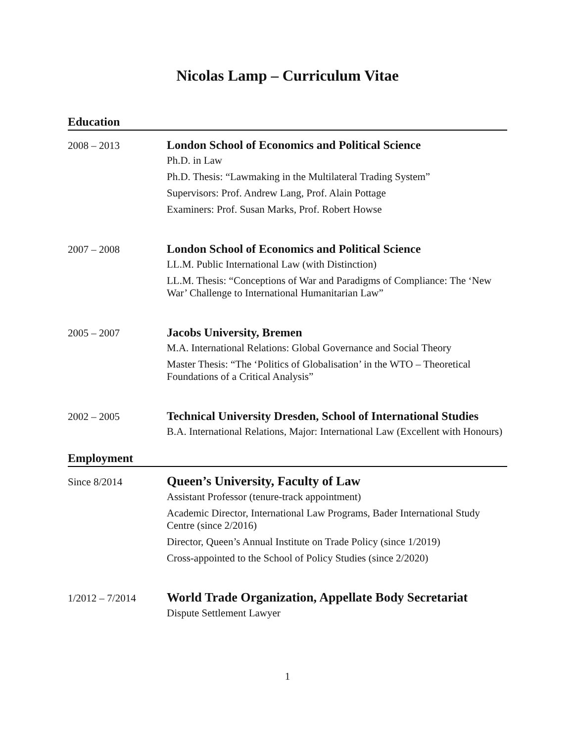Nicolas Lamp – Curriculum Vitae
Education
2008 – 2013
London School of Economics and Political Science
Ph.D. in Law
Ph.D. Thesis: “Lawmaking in the Multilateral Trading System”
Supervisors: Prof. Andrew Lang, Prof. Alain Pottage
Examiners: Prof. Susan Marks, Prof. Robert Howse
2007 – 2008
London School of Economics and Political Science
LL.M. Public International Law (with Distinction)
LL.M. Thesis: “Conceptions of War and Paradigms of Compliance: The ‘New War’ Challenge to International Humanitarian Law”
2005 – 2007
Jacobs University, Bremen
M.A. International Relations: Global Governance and Social Theory
Master Thesis: “The ‘Politics of Globalisation’ in the WTO – Theoretical Foundations of a Critical Analysis”
2002 – 2005
Technical University Dresden, School of International Studies
B.A. International Relations, Major: International Law (Excellent with Honours)
Employment
Since 8/2014
Queen’s University, Faculty of Law
Assistant Professor (tenure-track appointment)
Academic Director, International Law Programs, Bader International Study Centre (since 2/2016)
Director, Queen’s Annual Institute on Trade Policy (since 1/2019)
Cross-appointed to the School of Policy Studies (since 2/2020)
1/2012 – 7/2014
World Trade Organization, Appellate Body Secretariat
Dispute Settlement Lawyer
1